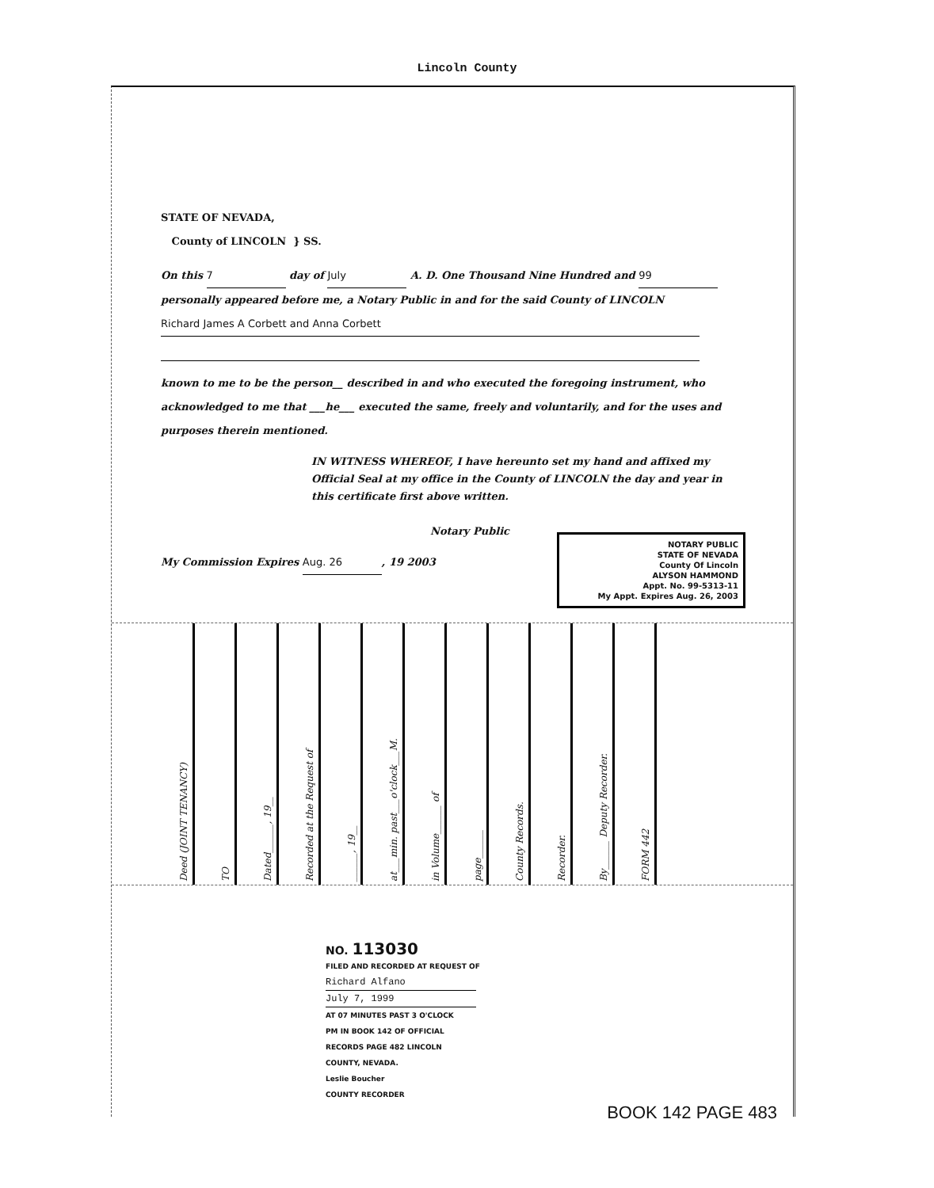Lincoln County
STATE OF NEVADA,
County of LINCOLN } SS.
On this 7 day of July A. D. One Thousand Nine Hundred and 99 personally appeared before me, a Notary Public in and for the said County of LINCOLN
Richard James A Corbett and Anna Corbett
known to me to be the person__ described in and who executed the foregoing instrument, who acknowledged to me that ___he___ executed the same, freely and voluntarily, and for the uses and purposes therein mentioned.
IN WITNESS WHEREOF, I have hereunto set my hand and affixed my Official Seal at my office in the County of LINCOLN the day and year in this certificate first above written.
Notary Public
NOTARY PUBLIC
STATE OF NEVADA
County Of Lincoln
ALYSON HAMMOND
Appt. No. 99-5313-11
My Appt. Expires Aug. 26, 2003
My Commission Expires Aug. 26, 19 2003
Deed (JOINT TENANCY)
TO
Dated______, 19__
Recorded at the Request of
______, 19__
at___min. past___o'clock___M.
in Volume______ of
page______
County Records.
Recorder.
By______ Deputy Recorder.
FORM 442
NO. 113030
FILED AND RECORDED AT REQUEST OF
Richard Alfano
July 7, 1999
AT 07 MINUTES PAST 3 O'CLOCK
PM IN BOOK 142 OF OFFICIAL
RECORDS PAGE 482 LINCOLN
COUNTY, NEVADA.
Leslie Boucher
COUNTY RECORDER
BOOK 142 PAGE 483